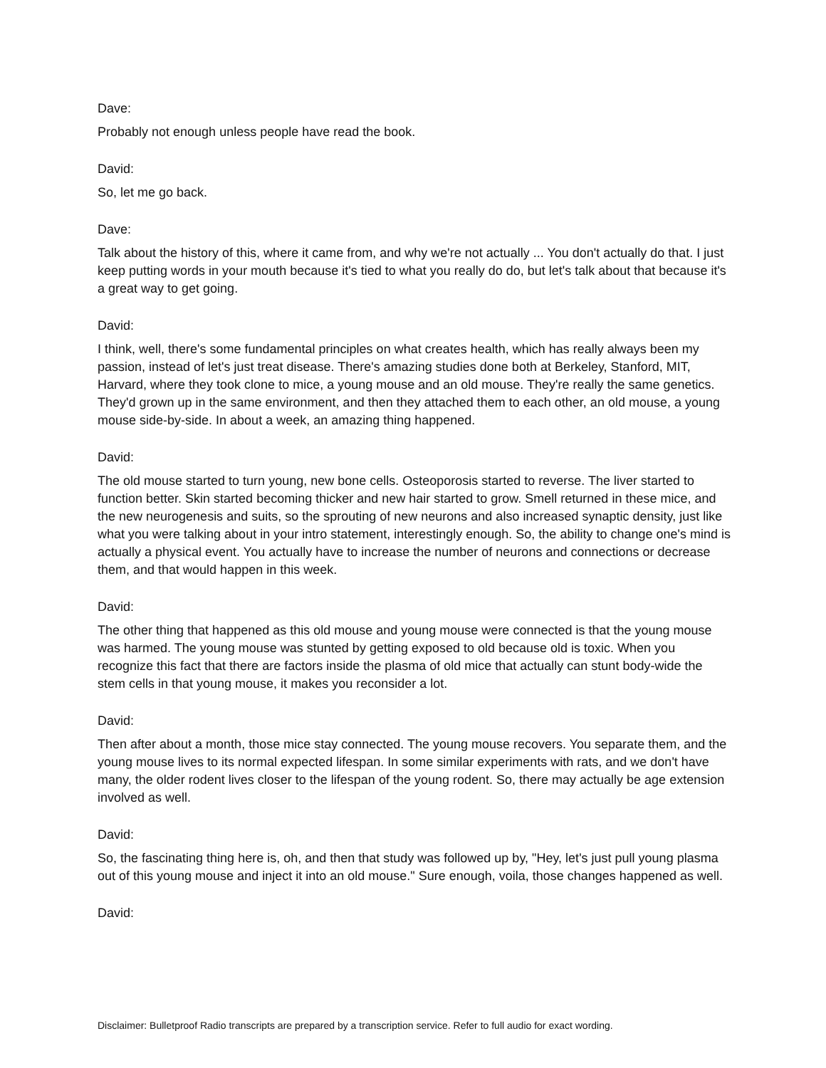Dave:
Probably not enough unless people have read the book.
David:
So, let me go back.
Dave:
Talk about the history of this, where it came from, and why we're not actually ... You don't actually do that. I just keep putting words in your mouth because it's tied to what you really do do, but let's talk about that because it's a great way to get going.
David:
I think, well, there's some fundamental principles on what creates health, which has really always been my passion, instead of let's just treat disease. There's amazing studies done both at Berkeley, Stanford, MIT, Harvard, where they took clone to mice, a young mouse and an old mouse. They're really the same genetics. They'd grown up in the same environment, and then they attached them to each other, an old mouse, a young mouse side-by-side. In about a week, an amazing thing happened.
David:
The old mouse started to turn young, new bone cells. Osteoporosis started to reverse. The liver started to function better. Skin started becoming thicker and new hair started to grow. Smell returned in these mice, and the new neurogenesis and suits, so the sprouting of new neurons and also increased synaptic density, just like what you were talking about in your intro statement, interestingly enough. So, the ability to change one's mind is actually a physical event. You actually have to increase the number of neurons and connections or decrease them, and that would happen in this week.
David:
The other thing that happened as this old mouse and young mouse were connected is that the young mouse was harmed. The young mouse was stunted by getting exposed to old because old is toxic. When you recognize this fact that there are factors inside the plasma of old mice that actually can stunt body-wide the stem cells in that young mouse, it makes you reconsider a lot.
David:
Then after about a month, those mice stay connected. The young mouse recovers. You separate them, and the young mouse lives to its normal expected lifespan. In some similar experiments with rats, and we don't have many, the older rodent lives closer to the lifespan of the young rodent. So, there may actually be age extension involved as well.
David:
So, the fascinating thing here is, oh, and then that study was followed up by, "Hey, let's just pull young plasma out of this young mouse and inject it into an old mouse." Sure enough, voila, those changes happened as well.
David:
Disclaimer: Bulletproof Radio transcripts are prepared by a transcription service. Refer to full audio for exact wording.